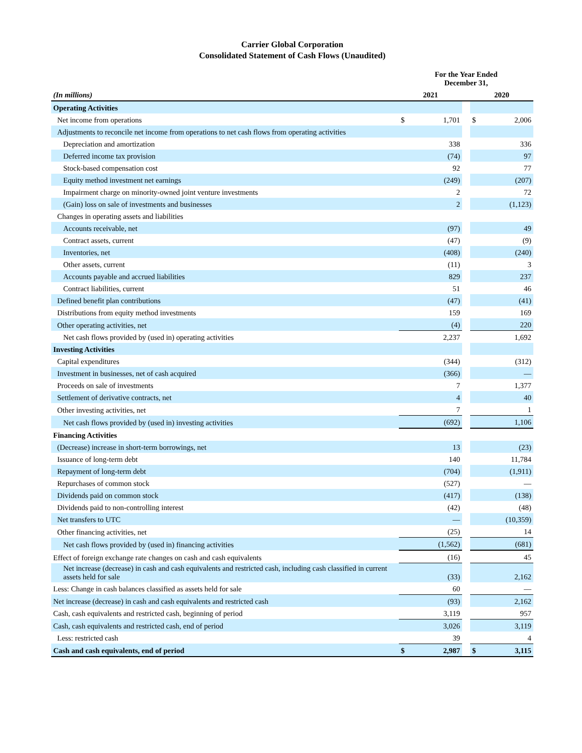Carrier Global Corporation
Consolidated Statement of Cash Flows (Unaudited)
| | For the Year Ended December 31, | | | | |
| --- | --- | --- | --- | --- | --- |
| (In millions) | 2021 | | | 2020 | |
| Operating Activities | | | | | |
| Net income from operations | $ | 1,701 | | $ | 2,006 |
| Adjustments to reconcile net income from operations to net cash flows from operating activities | | | | | |
| Depreciation and amortization | | 338 | | | 336 |
| Deferred income tax provision | | (74) | | | 97 |
| Stock-based compensation cost | | 92 | | | 77 |
| Equity method investment net earnings | | (249) | | | (207) |
| Impairment charge on minority-owned joint venture investments | | 2 | | | 72 |
| (Gain) loss on sale of investments and businesses | | 2 | | | (1,123) |
| Changes in operating assets and liabilities | | | | | |
| Accounts receivable, net | | (97) | | | 49 |
| Contract assets, current | | (47) | | | (9) |
| Inventories, net | | (408) | | | (240) |
| Other assets, current | | (11) | | | 3 |
| Accounts payable and accrued liabilities | | 829 | | | 237 |
| Contract liabilities, current | | 51 | | | 46 |
| Defined benefit plan contributions | | (47) | | | (41) |
| Distributions from equity method investments | | 159 | | | 169 |
| Other operating activities, net | | (4) | | | 220 |
| Net cash flows provided by (used in) operating activities | | 2,237 | | | 1,692 |
| Investing Activities | | | | | |
| Capital expenditures | | (344) | | | (312) |
| Investment in businesses, net of cash acquired | | (366) | | | — |
| Proceeds on sale of investments | | 7 | | | 1,377 |
| Settlement of derivative contracts, net | | 4 | | | 40 |
| Other investing activities, net | | 7 | | | 1 |
| Net cash flows provided by (used in) investing activities | | (692) | | | 1,106 |
| Financing Activities | | | | | |
| (Decrease) increase in short-term borrowings, net | | 13 | | | (23) |
| Issuance of long-term debt | | 140 | | | 11,784 |
| Repayment of long-term debt | | (704) | | | (1,911) |
| Repurchases of common stock | | (527) | | | — |
| Dividends paid on common stock | | (417) | | | (138) |
| Dividends paid to non-controlling interest | | (42) | | | (48) |
| Net transfers to UTC | | — | | | (10,359) |
| Other financing activities, net | | (25) | | | 14 |
| Net cash flows provided by (used in) financing activities | | (1,562) | | | (681) |
| Effect of foreign exchange rate changes on cash and cash equivalents | | (16) | | | 45 |
| Net increase (decrease) in cash and cash equivalents and restricted cash, including cash classified in current assets held for sale | | (33) | | | 2,162 |
| Less: Change in cash balances classified as assets held for sale | | 60 | | | — |
| Net increase (decrease) in cash and cash equivalents and restricted cash | | (93) | | | 2,162 |
| Cash, cash equivalents and restricted cash, beginning of period | | 3,119 | | | 957 |
| Cash, cash equivalents and restricted cash, end of period | | 3,026 | | | 3,119 |
| Less: restricted cash | | 39 | | | 4 |
| Cash and cash equivalents, end of period | $ | 2,987 | | $ | 3,115 |